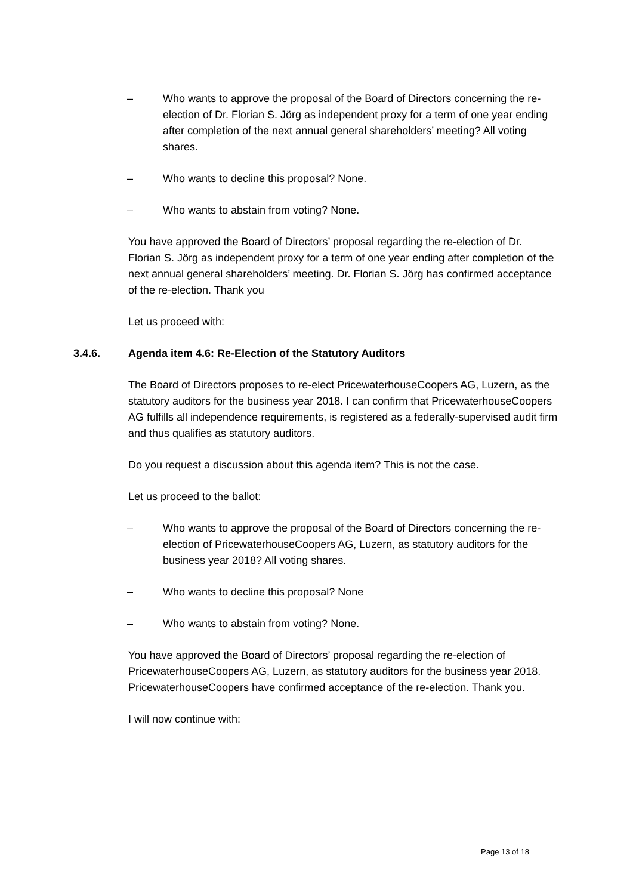– Who wants to approve the proposal of the Board of Directors concerning the re-election of Dr. Florian S. Jörg as independent proxy for a term of one year ending after completion of the next annual general shareholders’ meeting? All voting shares.
– Who wants to decline this proposal? None.
– Who wants to abstain from voting? None.
You have approved the Board of Directors’ proposal regarding the re-election of Dr. Florian S. Jörg as independent proxy for a term of one year ending after completion of the next annual general shareholders’ meeting. Dr. Florian S. Jörg has confirmed acceptance of the re-election. Thank you
Let us proceed with:
3.4.6. Agenda item 4.6: Re-Election of the Statutory Auditors
The Board of Directors proposes to re-elect PricewaterhouseCoopers AG, Luzern, as the statutory auditors for the business year 2018. I can confirm that PricewaterhouseCoopers AG fulfills all independence requirements, is registered as a federally-supervised audit firm and thus qualifies as statutory auditors.
Do you request a discussion about this agenda item? This is not the case.
Let us proceed to the ballot:
– Who wants to approve the proposal of the Board of Directors concerning the re-election of PricewaterhouseCoopers AG, Luzern, as statutory auditors for the business year 2018? All voting shares.
– Who wants to decline this proposal? None
– Who wants to abstain from voting? None.
You have approved the Board of Directors’ proposal regarding the re-election of PricewaterhouseCoopers AG, Luzern, as statutory auditors for the business year 2018. PricewaterhouseCoopers have confirmed acceptance of the re-election. Thank you.
I will now continue with:
Page 13 of 18